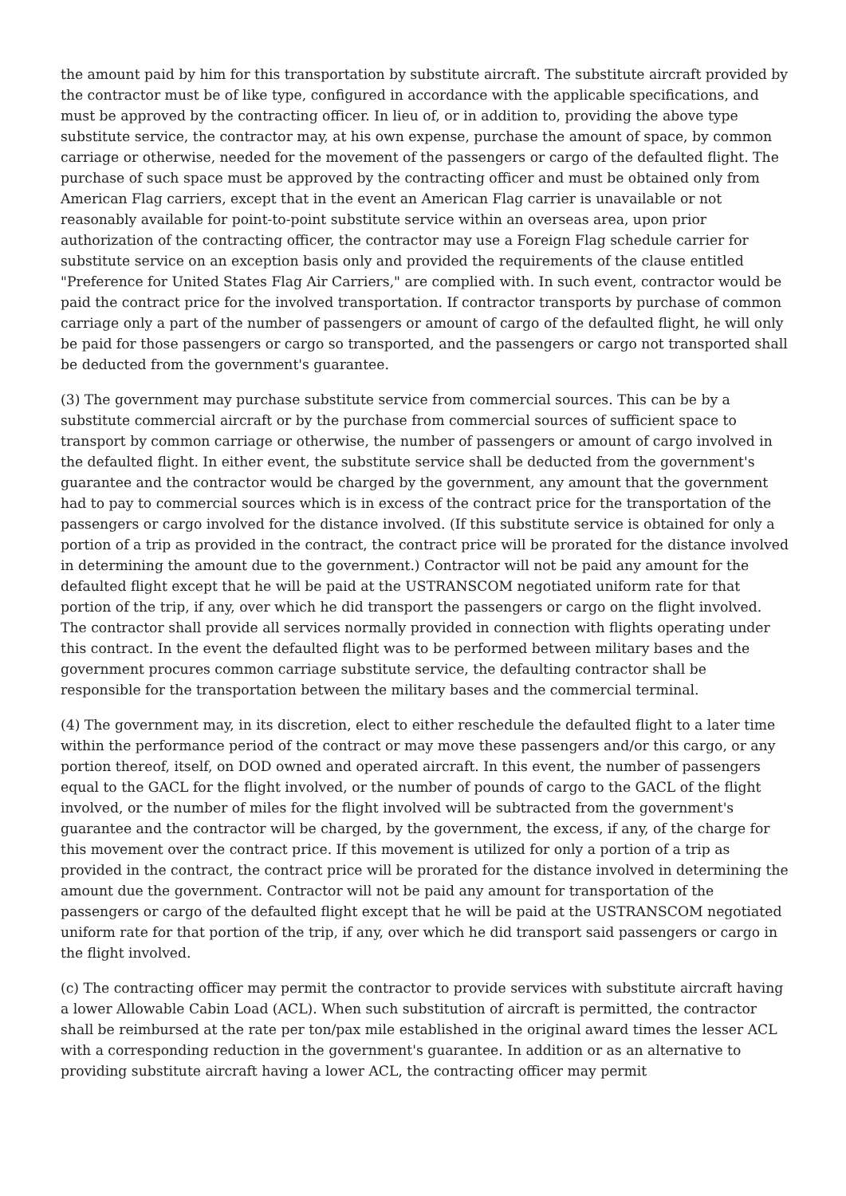the amount paid by him for this transportation by substitute aircraft. The substitute aircraft provided by the contractor must be of like type, configured in accordance with the applicable specifications, and must be approved by the contracting officer. In lieu of, or in addition to, providing the above type substitute service, the contractor may, at his own expense, purchase the amount of space, by common carriage or otherwise, needed for the movement of the passengers or cargo of the defaulted flight. The purchase of such space must be approved by the contracting officer and must be obtained only from American Flag carriers, except that in the event an American Flag carrier is unavailable or not reasonably available for point-to-point substitute service within an overseas area, upon prior authorization of the contracting officer, the contractor may use a Foreign Flag schedule carrier for substitute service on an exception basis only and provided the requirements of the clause entitled "Preference for United States Flag Air Carriers," are complied with. In such event, contractor would be paid the contract price for the involved transportation. If contractor transports by purchase of common carriage only a part of the number of passengers or amount of cargo of the defaulted flight, he will only be paid for those passengers or cargo so transported, and the passengers or cargo not transported shall be deducted from the government's guarantee.
(3) The government may purchase substitute service from commercial sources. This can be by a substitute commercial aircraft or by the purchase from commercial sources of sufficient space to transport by common carriage or otherwise, the number of passengers or amount of cargo involved in the defaulted flight. In either event, the substitute service shall be deducted from the government's guarantee and the contractor would be charged by the government, any amount that the government had to pay to commercial sources which is in excess of the contract price for the transportation of the passengers or cargo involved for the distance involved. (If this substitute service is obtained for only a portion of a trip as provided in the contract, the contract price will be prorated for the distance involved in determining the amount due to the government.) Contractor will not be paid any amount for the defaulted flight except that he will be paid at the USTRANSCOM negotiated uniform rate for that portion of the trip, if any, over which he did transport the passengers or cargo on the flight involved. The contractor shall provide all services normally provided in connection with flights operating under this contract. In the event the defaulted flight was to be performed between military bases and the government procures common carriage substitute service, the defaulting contractor shall be responsible for the transportation between the military bases and the commercial terminal.
(4) The government may, in its discretion, elect to either reschedule the defaulted flight to a later time within the performance period of the contract or may move these passengers and/or this cargo, or any portion thereof, itself, on DOD owned and operated aircraft. In this event, the number of passengers equal to the GACL for the flight involved, or the number of pounds of cargo to the GACL of the flight involved, or the number of miles for the flight involved will be subtracted from the government's guarantee and the contractor will be charged, by the government, the excess, if any, of the charge for this movement over the contract price. If this movement is utilized for only a portion of a trip as provided in the contract, the contract price will be prorated for the distance involved in determining the amount due the government. Contractor will not be paid any amount for transportation of the passengers or cargo of the defaulted flight except that he will be paid at the USTRANSCOM negotiated uniform rate for that portion of the trip, if any, over which he did transport said passengers or cargo in the flight involved.
(c) The contracting officer may permit the contractor to provide services with substitute aircraft having a lower Allowable Cabin Load (ACL). When such substitution of aircraft is permitted, the contractor shall be reimbursed at the rate per ton/pax mile established in the original award times the lesser ACL with a corresponding reduction in the government's guarantee. In addition or as an alternative to providing substitute aircraft having a lower ACL, the contracting officer may permit